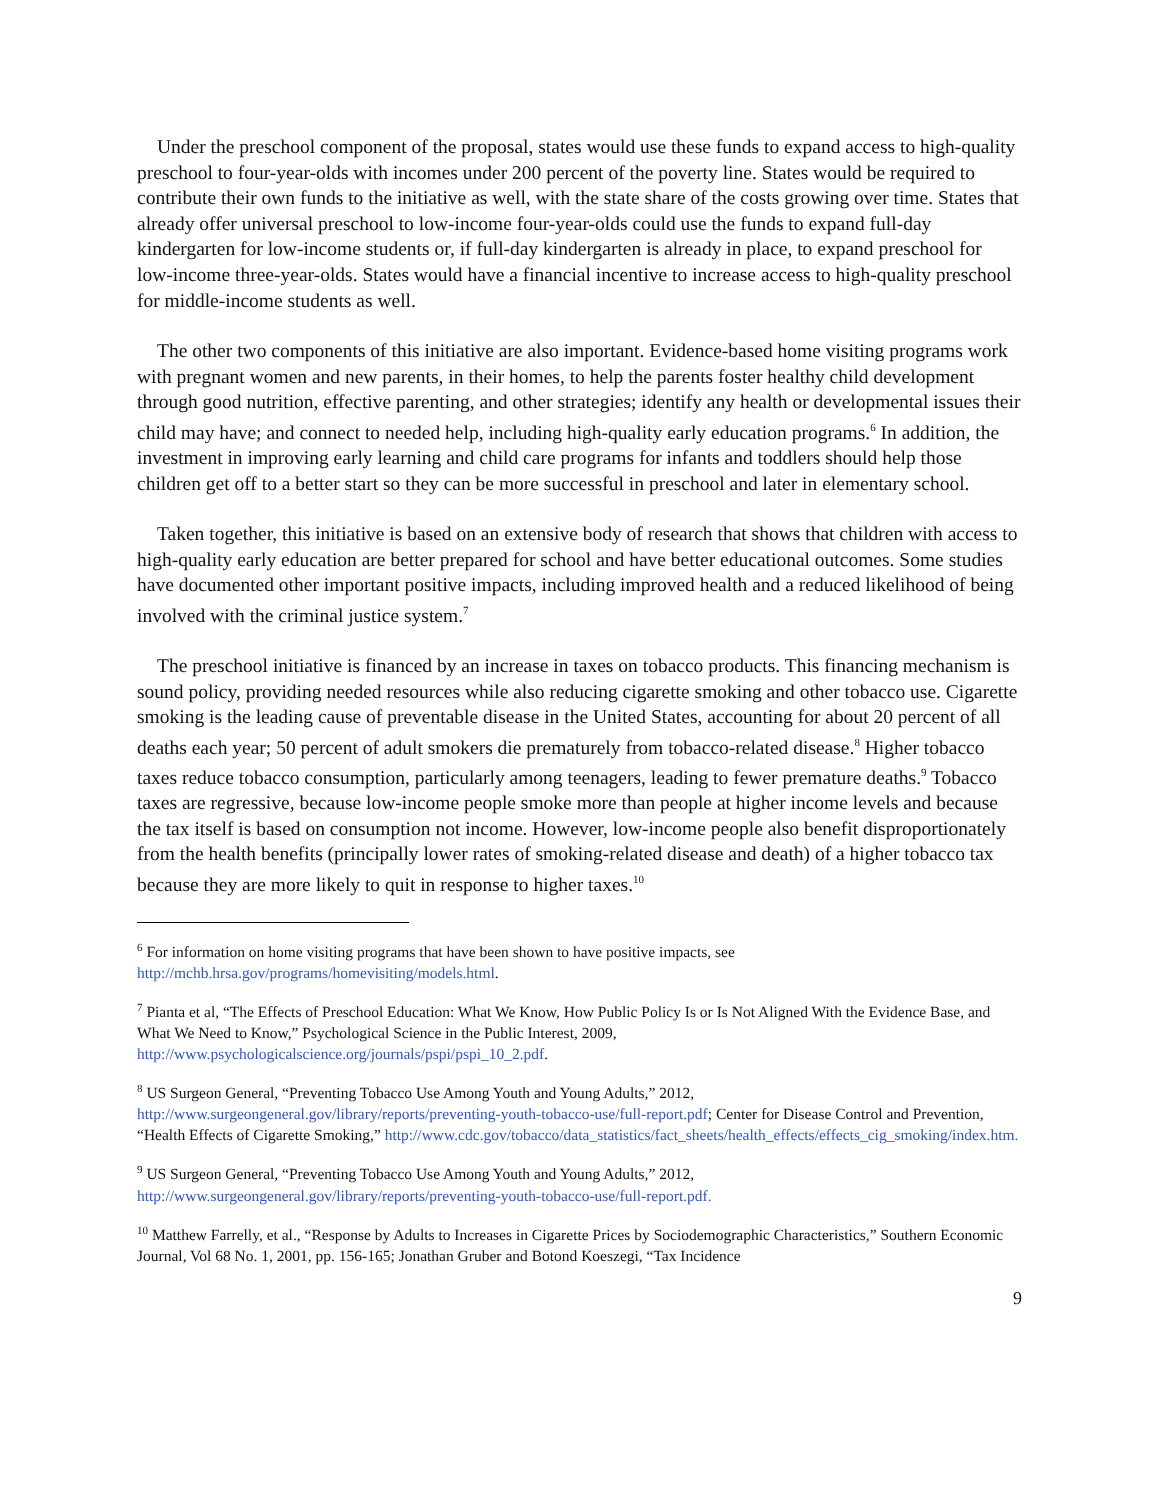Under the preschool component of the proposal, states would use these funds to expand access to high-quality preschool to four-year-olds with incomes under 200 percent of the poverty line. States would be required to contribute their own funds to the initiative as well, with the state share of the costs growing over time. States that already offer universal preschool to low-income four-year-olds could use the funds to expand full-day kindergarten for low-income students or, if full-day kindergarten is already in place, to expand preschool for low-income three-year-olds. States would have a financial incentive to increase access to high-quality preschool for middle-income students as well.
The other two components of this initiative are also important. Evidence-based home visiting programs work with pregnant women and new parents, in their homes, to help the parents foster healthy child development through good nutrition, effective parenting, and other strategies; identify any health or developmental issues their child may have; and connect to needed help, including high-quality early education programs.<sup>6</sup> In addition, the investment in improving early learning and child care programs for infants and toddlers should help those children get off to a better start so they can be more successful in preschool and later in elementary school.
Taken together, this initiative is based on an extensive body of research that shows that children with access to high-quality early education are better prepared for school and have better educational outcomes. Some studies have documented other important positive impacts, including improved health and a reduced likelihood of being involved with the criminal justice system.<sup>7</sup>
The preschool initiative is financed by an increase in taxes on tobacco products. This financing mechanism is sound policy, providing needed resources while also reducing cigarette smoking and other tobacco use. Cigarette smoking is the leading cause of preventable disease in the United States, accounting for about 20 percent of all deaths each year; 50 percent of adult smokers die prematurely from tobacco-related disease.<sup>8</sup> Higher tobacco taxes reduce tobacco consumption, particularly among teenagers, leading to fewer premature deaths.<sup>9</sup> Tobacco taxes are regressive, because low-income people smoke more than people at higher income levels and because the tax itself is based on consumption not income. However, low-income people also benefit disproportionately from the health benefits (principally lower rates of smoking-related disease and death) of a higher tobacco tax because they are more likely to quit in response to higher taxes.<sup>10</sup>
<sup>6</sup> For information on home visiting programs that have been shown to have positive impacts, see http://mchb.hrsa.gov/programs/homevisiting/models.html.
<sup>7</sup> Pianta et al, “The Effects of Preschool Education: What We Know, How Public Policy Is or Is Not Aligned With the Evidence Base, and What We Need to Know,” Psychological Science in the Public Interest, 2009, http://www.psychologicalscience.org/journals/pspi/pspi_10_2.pdf.
<sup>8</sup> US Surgeon General, “Preventing Tobacco Use Among Youth and Young Adults,” 2012, http://www.surgeongeneral.gov/library/reports/preventing-youth-tobacco-use/full-report.pdf; Center for Disease Control and Prevention, “Health Effects of Cigarette Smoking,” http://www.cdc.gov/tobacco/data_statistics/fact_sheets/health_effects/effects_cig_smoking/index.htm.
<sup>9</sup> US Surgeon General, “Preventing Tobacco Use Among Youth and Young Adults,” 2012, http://www.surgeongeneral.gov/library/reports/preventing-youth-tobacco-use/full-report.pdf.
<sup>10</sup> Matthew Farrelly, et al., “Response by Adults to Increases in Cigarette Prices by Sociodemographic Characteristics,” Southern Economic Journal, Vol 68 No. 1, 2001, pp. 156-165; Jonathan Gruber and Botond Koeszegi, “Tax Incidence
9